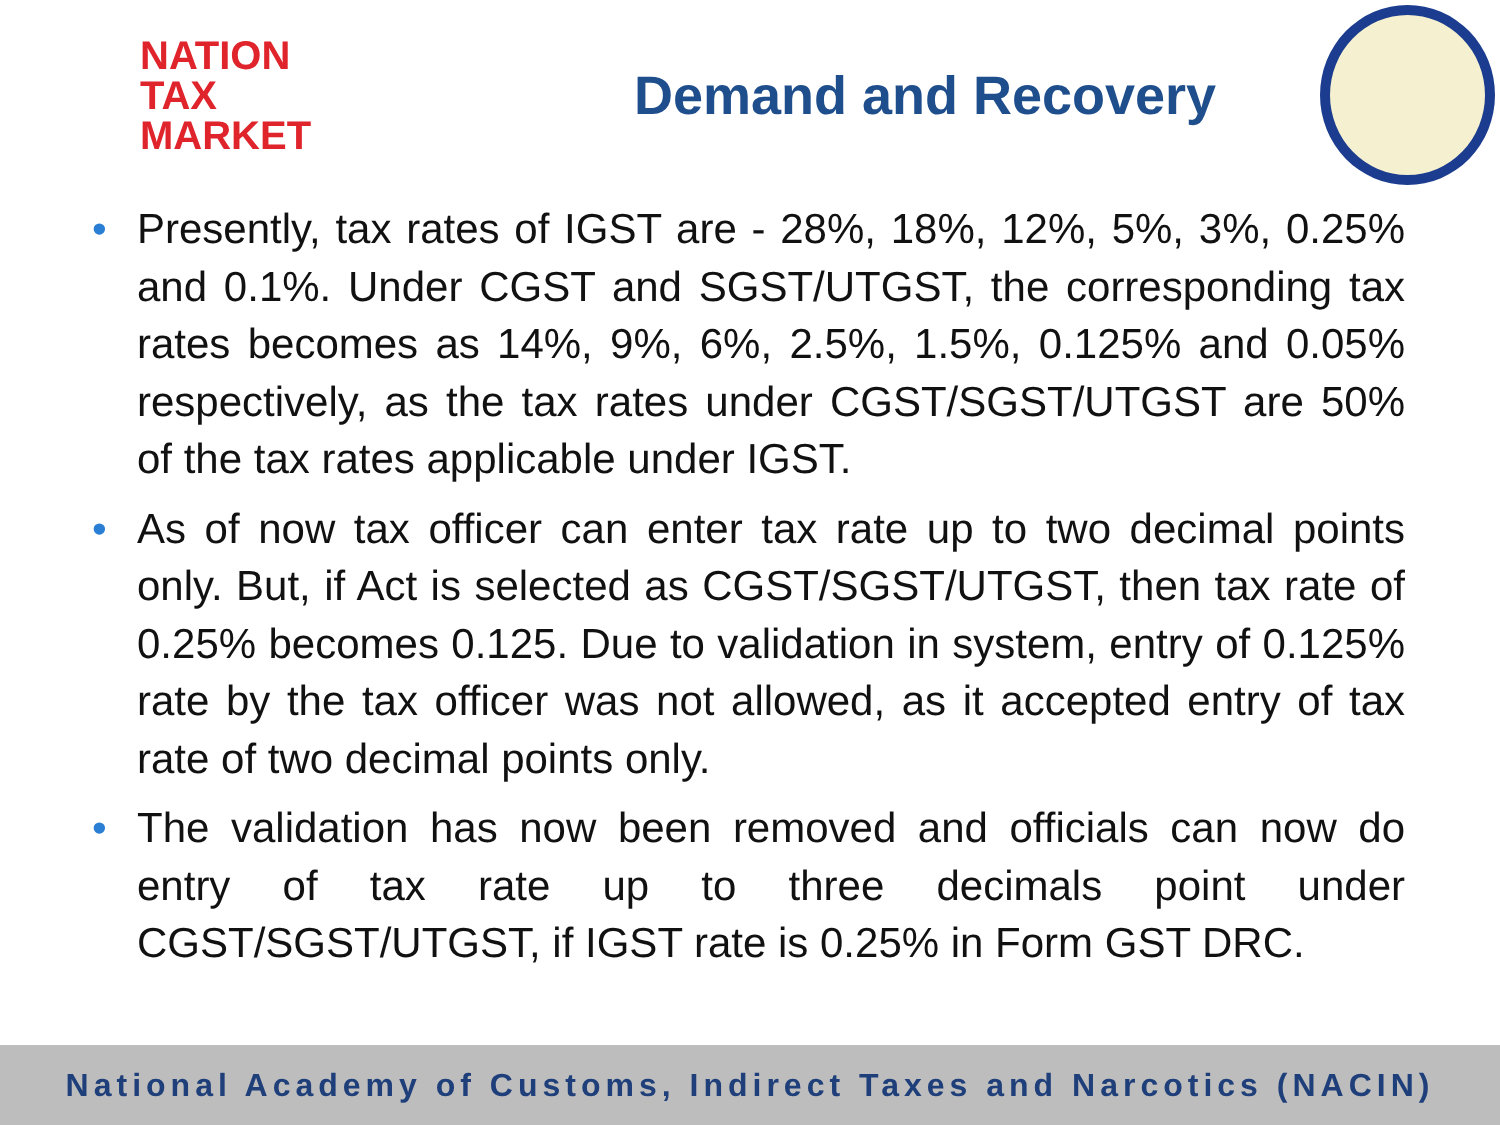NATION
TAX
MARKET
Demand and Recovery
• Presently, tax rates of IGST are - 28%, 18%, 12%, 5%, 3%, 0.25% and 0.1%. Under CGST and SGST/UTGST, the corresponding tax rates becomes as 14%, 9%, 6%, 2.5%, 1.5%, 0.125% and 0.05% respectively, as the tax rates under CGST/SGST/UTGST are 50% of the tax rates applicable under IGST.
• As of now tax officer can enter tax rate up to two decimal points only. But, if Act is selected as CGST/SGST/UTGST, then tax rate of 0.25% becomes 0.125. Due to validation in system, entry of 0.125% rate by the tax officer was not allowed, as it accepted entry of tax rate of two decimal points only.
• The validation has now been removed and officials can now do entry of tax rate up to three decimals point under CGST/SGST/UTGST, if IGST rate is 0.25% in Form GST DRC.
National Academy of Customs, Indirect Taxes and Narcotics (NACIN)